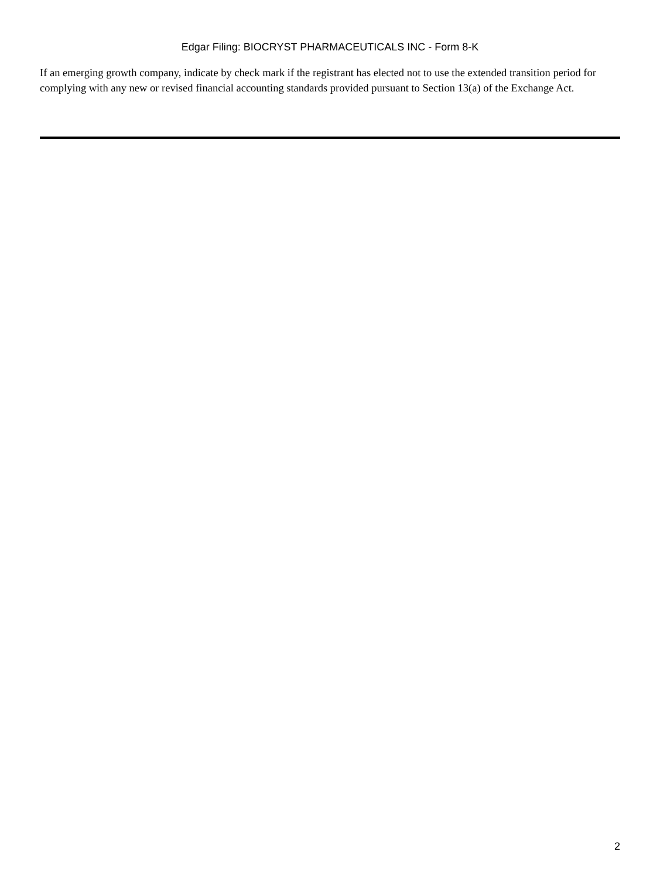Edgar Filing: BIOCRYST PHARMACEUTICALS INC - Form 8-K
If an emerging growth company, indicate by check mark if the registrant has elected not to use the extended transition period for complying with any new or revised financial accounting standards provided pursuant to Section 13(a) of the Exchange Act.
2